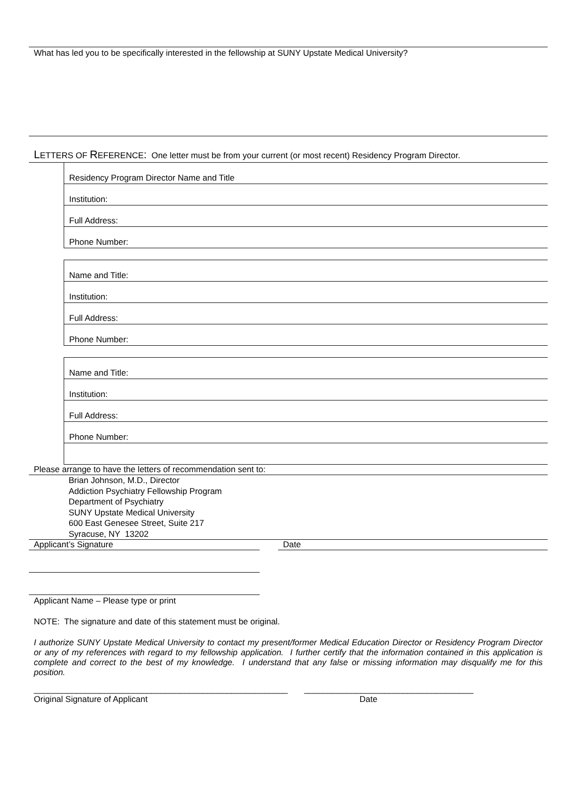What has led you to be specifically interested in the fellowship at SUNY Upstate Medical University?
LETTERS OF REFERENCE: One letter must be from your current (or most recent) Residency Program Director.
| Residency Program Director Name and Title |
| Institution: |
| Full Address: |
| Phone Number: |
| Name and Title: |
| Institution: |
| Full Address: |
| Phone Number: |
| Name and Title: |
| Institution: |
| Full Address: |
| Phone Number: |
Please arrange to have the letters of recommendation sent to:
Brian Johnson, M.D., Director
Addiction Psychiatry Fellowship Program
Department of Psychiatry
SUNY Upstate Medical University
600 East Genesee Street, Suite 217
Syracuse, NY 13202
Applicant’s Signature Date
Applicant Name – Please type or print
NOTE: The signature and date of this statement must be original.
I authorize SUNY Upstate Medical University to contact my present/former Medical Education Director or Residency Program Director or any of my references with regard to my fellowship application. I further certify that the information contained in this application is complete and correct to the best of my knowledge. I understand that any false or missing information may disqualify me for this position.
______________________________________________________ ____________________________________
Original Signature of Applicant Date